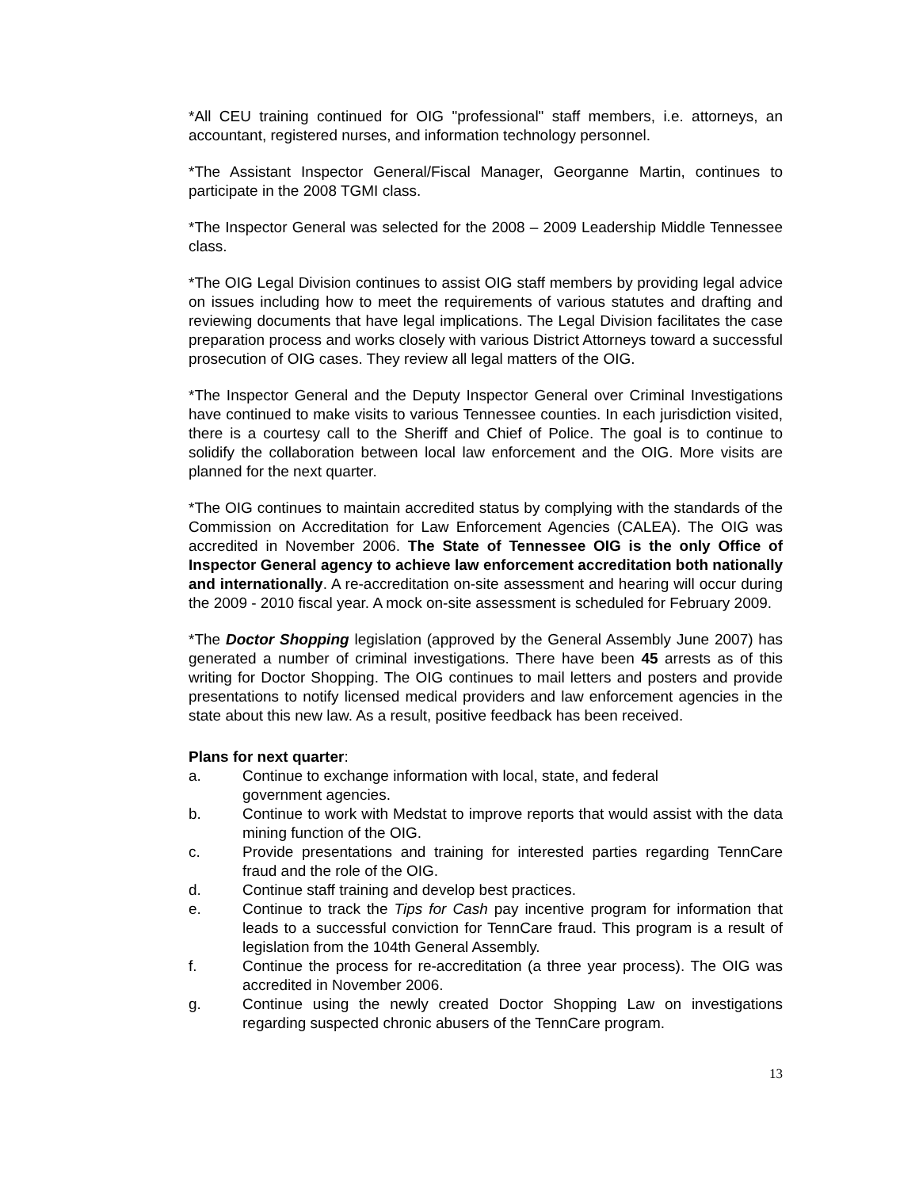*All CEU training continued for OIG "professional" staff members, i.e. attorneys, an accountant, registered nurses, and information technology personnel.
*The Assistant Inspector General/Fiscal Manager, Georganne Martin, continues to participate in the 2008 TGMI class.
*The Inspector General was selected for the 2008 – 2009 Leadership Middle Tennessee class.
*The OIG Legal Division continues to assist OIG staff members by providing legal advice on issues including how to meet the requirements of various statutes and drafting and reviewing documents that have legal implications. The Legal Division facilitates the case preparation process and works closely with various District Attorneys toward a successful prosecution of OIG cases. They review all legal matters of the OIG.
*The Inspector General and the Deputy Inspector General over Criminal Investigations have continued to make visits to various Tennessee counties. In each jurisdiction visited, there is a courtesy call to the Sheriff and Chief of Police. The goal is to continue to solidify the collaboration between local law enforcement and the OIG. More visits are planned for the next quarter.
*The OIG continues to maintain accredited status by complying with the standards of the Commission on Accreditation for Law Enforcement Agencies (CALEA). The OIG was accredited in November 2006. The State of Tennessee OIG is the only Office of Inspector General agency to achieve law enforcement accreditation both nationally and internationally. A re-accreditation on-site assessment and hearing will occur during the 2009 - 2010 fiscal year. A mock on-site assessment is scheduled for February 2009.
*The Doctor Shopping legislation (approved by the General Assembly June 2007) has generated a number of criminal investigations. There have been 45 arrests as of this writing for Doctor Shopping. The OIG continues to mail letters and posters and provide presentations to notify licensed medical providers and law enforcement agencies in the state about this new law. As a result, positive feedback has been received.
Plans for next quarter:
a. Continue to exchange information with local, state, and federal
government agencies.
b. Continue to work with Medstat to improve reports that would assist with the data mining function of the OIG.
c. Provide presentations and training for interested parties regarding TennCare fraud and the role of the OIG.
d. Continue staff training and develop best practices.
e. Continue to track the Tips for Cash pay incentive program for information that leads to a successful conviction for TennCare fraud. This program is a result of legislation from the 104th General Assembly.
f. Continue the process for re-accreditation (a three year process). The OIG was accredited in November 2006.
g. Continue using the newly created Doctor Shopping Law on investigations regarding suspected chronic abusers of the TennCare program.
13